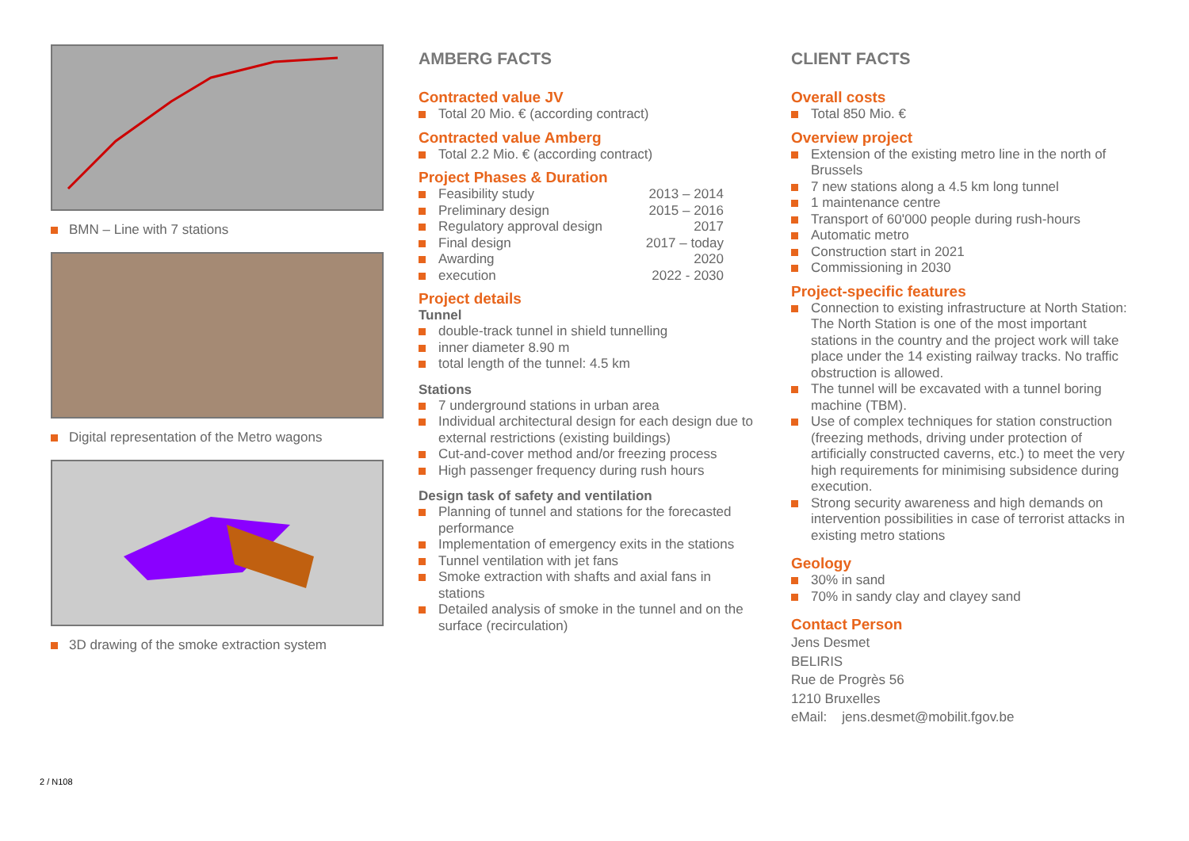BMN – Line with 7 stations
Digital representation of the Metro wagons
3D drawing of the smoke extraction system
AMBERG FACTS
Contracted value JV
Total 20 Mio. € (according contract)
Contracted value Amberg
Total 2.2 Mio. € (according contract)
Project Phases & Duration
Feasibility study 2013 – 2014
Preliminary design 2015 – 2016
Regulatory approval design 2017
Final design 2017 – today
Awarding 2020
execution 2022 - 2030
Project details
Tunnel
double-track tunnel in shield tunnelling
inner diameter 8.90 m
total length of the tunnel: 4.5 km
Stations
7 underground stations in urban area
Individual architectural design for each design due to external restrictions (existing buildings)
Cut-and-cover method and/or freezing process
High passenger frequency during rush hours
Design task of safety and ventilation
Planning of tunnel and stations for the forecasted performance
Implementation of emergency exits in the stations
Tunnel ventilation with jet fans
Smoke extraction with shafts and axial fans in stations
Detailed analysis of smoke in the tunnel and on the surface (recirculation)
CLIENT FACTS
Overall costs
Total 850 Mio. €
Overview project
Extension of the existing metro line in the north of Brussels
7 new stations along a 4.5 km long tunnel
1 maintenance centre
Transport of 60'000 people during rush-hours
Automatic metro
Construction start in 2021
Commissioning in 2030
Project-specific features
Connection to existing infrastructure at North Station: The North Station is one of the most important stations in the country and the project work will take place under the 14 existing railway tracks. No traffic obstruction is allowed.
The tunnel will be excavated with a tunnel boring machine (TBM).
Use of complex techniques for station construction (freezing methods, driving under protection of artificially constructed caverns, etc.) to meet the very high requirements for minimising subsidence during execution.
Strong security awareness and high demands on intervention possibilities in case of terrorist attacks in existing metro stations
Geology
30% in sand
70% in sandy clay and clayey sand
Contact Person
Jens Desmet
BELIRIS
Rue de Progrès 56
1210 Bruxelles
eMail: jens.desmet@mobilit.fgov.be
2 / N108